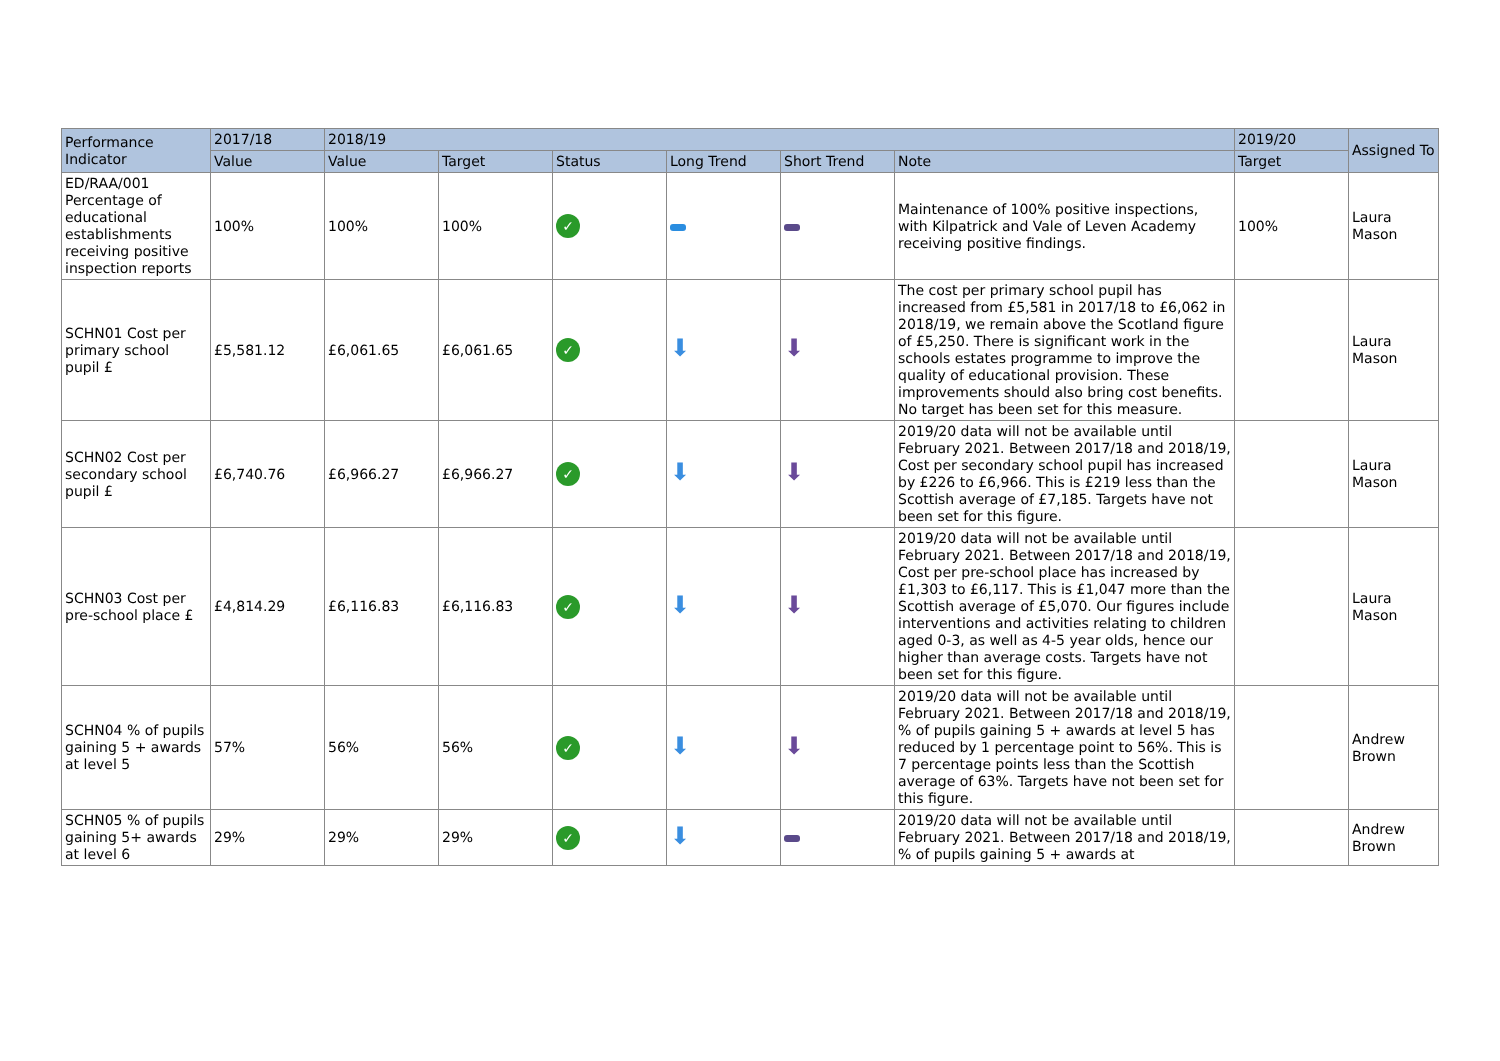| Performance Indicator | 2017/18 | 2018/19 | | | | | | 2019/20 | Assigned To |
| --- | --- | --- | --- | --- | --- | --- | --- | --- | --- |
| | Value | Value | Target | Status | Long Trend | Short Trend | Note | Target | |
| ED/RAA/001 Percentage of educational establishments receiving positive inspection reports | 100% | 100% | 100% | ✓ | | | Maintenance of 100% positive inspections, with Kilpatrick and Vale of Leven Academy receiving positive findings. | 100% | Laura Mason |
| SCHN01 Cost per primary school pupil £ | £5,581.12 | £6,061.65 | £6,061.65 | ✓ | ⬇ | ⬇ | The cost per primary school pupil has increased from £5,581 in 2017/18 to £6,062 in 2018/19, we remain above the Scotland figure of £5,250. There is significant work in the schools estates programme to improve the quality of educational provision. These improvements should also bring cost benefits. No target has been set for this measure. | | Laura Mason |
| SCHN02 Cost per secondary school pupil £ | £6,740.76 | £6,966.27 | £6,966.27 | ✓ | ⬇ | ⬇ | 2019/20 data will not be available until February 2021. Between 2017/18 and 2018/19, Cost per secondary school pupil has increased by £226 to £6,966. This is £219 less than the Scottish average of £7,185. Targets have not been set for this figure. | | Laura Mason |
| SCHN03 Cost per pre-school place £ | £4,814.29 | £6,116.83 | £6,116.83 | ✓ | ⬇ | ⬇ | 2019/20 data will not be available until February 2021. Between 2017/18 and 2018/19, Cost per pre-school place has increased by £1,303 to £6,117. This is £1,047 more than the Scottish average of £5,070. Our figures include interventions and activities relating to children aged 0-3, as well as 4-5 year olds, hence our higher than average costs. Targets have not been set for this figure. | | Laura Mason |
| SCHN04 % of pupils gaining 5 + awards at level 5 | 57% | 56% | 56% | ✓ | ⬇ | ⬇ | 2019/20 data will not be available until February 2021. Between 2017/18 and 2018/19, % of pupils gaining 5 + awards at level 5 has reduced by 1 percentage point to 56%. This is 7 percentage points less than the Scottish average of 63%. Targets have not been set for this figure. | | Andrew Brown |
| SCHN05 % of pupils gaining 5+ awards at level 6 | 29% | 29% | 29% | ✓ | ⬇ | | 2019/20 data will not be available until February 2021. Between 2017/18 and 2018/19, % of pupils gaining 5 + awards at | | Andrew Brown |